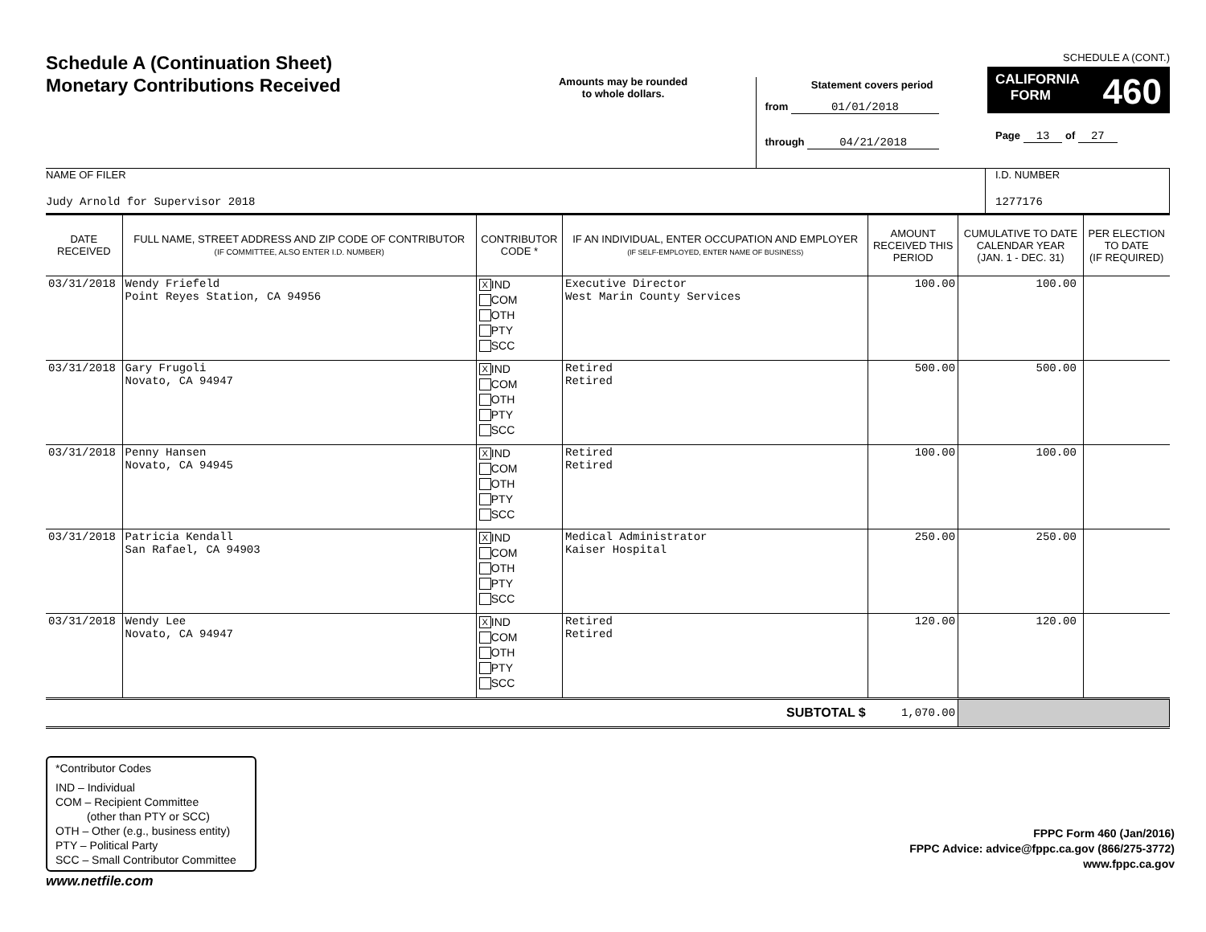Schedule A (Continuation Sheet)
Monetary Contributions Received
Amounts may be rounded
to whole dollars.
Statement covers period
from 01/01/2018
through 04/21/2018
SCHEDULE A (CONT.)
CALIFORNIA 460
FORM
Page 13 of 27
NAME OF FILER
Judy Arnold for Supervisor 2018
I.D. NUMBER
1277176
| DATE RECEIVED | FULL NAME, STREET ADDRESS AND ZIP CODE OF CONTRIBUTOR (IF COMMITTEE, ALSO ENTER I.D. NUMBER) | CONTRIBUTOR CODE * | IF AN INDIVIDUAL, ENTER OCCUPATION AND EMPLOYER (IF SELF-EMPLOYED, ENTER NAME OF BUSINESS) | AMOUNT RECEIVED THIS PERIOD | CUMULATIVE TO DATE CALENDAR YEAR (JAN. 1 - DEC. 31) | PER ELECTION TO DATE (IF REQUIRED) |
| --- | --- | --- | --- | --- | --- | --- |
| 03/31/2018 | Wendy Friefeld Point Reyes Station, CA 94956 | X IND COM OTH PTY SCC | Executive Director West Marin County Services | 100.00 | 100.00 | |
| 03/31/2018 | Gary Frugoli Novato, CA 94947 | X IND COM OTH PTY SCC | Retired Retired | 500.00 | 500.00 | |
| 03/31/2018 | Penny Hansen Novato, CA 94945 | X IND COM OTH PTY SCC | Retired Retired | 100.00 | 100.00 | |
| 03/31/2018 | Patricia Kendall San Rafael, CA 94903 | X IND COM OTH PTY SCC | Medical Administrator Kaiser Hospital | 250.00 | 250.00 | |
| 03/31/2018 | Wendy Lee Novato, CA 94947 | X IND COM OTH PTY SCC | Retired Retired | 120.00 | 120.00 | |
| SUBTOTAL $ | | | | 1,070.00 | | |
*Contributor Codes
IND – Individual
COM – Recipient Committee
(other than PTY or SCC)
OTH – Other (e.g., business entity)
PTY – Political Party
SCC – Small Contributor Committee
FPPC Form 460 (Jan/2016)
FPPC Advice: advice@fppc.ca.gov (866/275-3772)
www.fppc.ca.gov
www.netfile.com